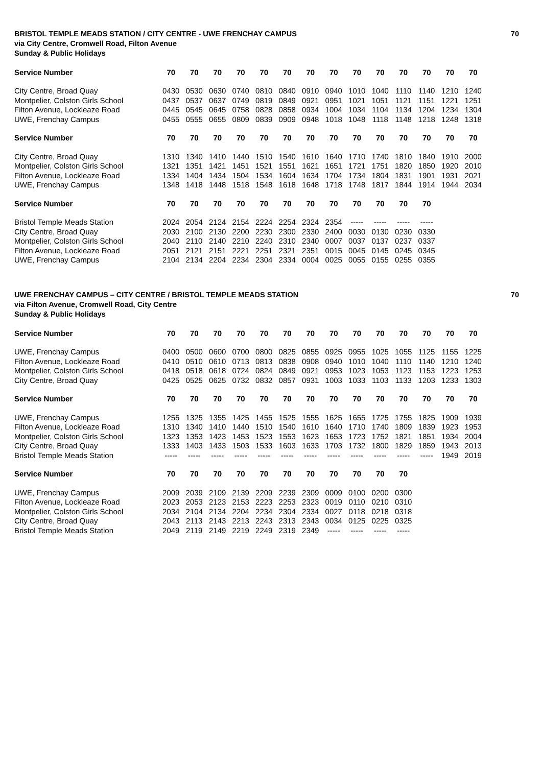BRISTOL TEMPLE MEADS STATION / CITY CENTRE - UWE FRENCHAY CAMPUS 70
via City Centre, Cromwell Road, Filton Avenue
Sunday & Public Holidays
| Service Number | 70 | 70 | 70 | 70 | 70 | 70 | 70 | 70 | 70 | 70 | 70 | 70 | 70 | 70 |
| --- | --- | --- | --- | --- | --- | --- | --- | --- | --- | --- | --- | --- | --- | --- |
| City Centre, Broad Quay | 0430 | 0530 | 0630 | 0740 | 0810 | 0840 | 0910 | 0940 | 1010 | 1040 | 1110 | 1140 | 1210 | 1240 |
| Montpelier, Colston Girls School | 0437 | 0537 | 0637 | 0749 | 0819 | 0849 | 0921 | 0951 | 1021 | 1051 | 1121 | 1151 | 1221 | 1251 |
| Filton Avenue, Lockleaze Road | 0445 | 0545 | 0645 | 0758 | 0828 | 0858 | 0934 | 1004 | 1034 | 1104 | 1134 | 1204 | 1234 | 1304 |
| UWE, Frenchay Campus | 0455 | 0555 | 0655 | 0809 | 0839 | 0909 | 0948 | 1018 | 1048 | 1118 | 1148 | 1218 | 1248 | 1318 |
| Service Number | 70 | 70 | 70 | 70 | 70 | 70 | 70 | 70 | 70 | 70 | 70 | 70 | 70 | 70 |
| City Centre, Broad Quay | 1310 | 1340 | 1410 | 1440 | 1510 | 1540 | 1610 | 1640 | 1710 | 1740 | 1810 | 1840 | 1910 | 2000 |
| Montpelier, Colston Girls School | 1321 | 1351 | 1421 | 1451 | 1521 | 1551 | 1621 | 1651 | 1721 | 1751 | 1820 | 1850 | 1920 | 2010 |
| Filton Avenue, Lockleaze Road | 1334 | 1404 | 1434 | 1504 | 1534 | 1604 | 1634 | 1704 | 1734 | 1804 | 1831 | 1901 | 1931 | 2021 |
| UWE, Frenchay Campus | 1348 | 1418 | 1448 | 1518 | 1548 | 1618 | 1648 | 1718 | 1748 | 1817 | 1844 | 1914 | 1944 | 2034 |
| Service Number | 70 | 70 | 70 | 70 | 70 | 70 | 70 | 70 | 70 | 70 | 70 | 70 | | |
| Bristol Temple Meads Station | 2024 | 2054 | 2124 | 2154 | 2224 | 2254 | 2324 | 2354 | ----- | ----- | ----- | ----- | | |
| City Centre, Broad Quay | 2030 | 2100 | 2130 | 2200 | 2230 | 2300 | 2330 | 2400 | 0030 | 0130 | 0230 | 0330 | | |
| Montpelier, Colston Girls School | 2040 | 2110 | 2140 | 2210 | 2240 | 2310 | 2340 | 0007 | 0037 | 0137 | 0237 | 0337 | | |
| Filton Avenue, Lockleaze Road | 2051 | 2121 | 2151 | 2221 | 2251 | 2321 | 2351 | 0015 | 0045 | 0145 | 0245 | 0345 | | |
| UWE, Frenchay Campus | 2104 | 2134 | 2204 | 2234 | 2304 | 2334 | 0004 | 0025 | 0055 | 0155 | 0255 | 0355 | | |
UWE FRENCHAY CAMPUS – CITY CENTRE / BRISTOL TEMPLE MEADS STATION 70
via Filton Avenue, Cromwell Road, City Centre
Sunday & Public Holidays
| Service Number | 70 | 70 | 70 | 70 | 70 | 70 | 70 | 70 | 70 | 70 | 70 | 70 | 70 | 70 |
| --- | --- | --- | --- | --- | --- | --- | --- | --- | --- | --- | --- | --- | --- | --- |
| UWE, Frenchay Campus | 0400 | 0500 | 0600 | 0700 | 0800 | 0825 | 0855 | 0925 | 0955 | 1025 | 1055 | 1125 | 1155 | 1225 |
| Filton Avenue, Lockleaze Road | 0410 | 0510 | 0610 | 0713 | 0813 | 0838 | 0908 | 0940 | 1010 | 1040 | 1110 | 1140 | 1210 | 1240 |
| Montpelier, Colston Girls School | 0418 | 0518 | 0618 | 0724 | 0824 | 0849 | 0921 | 0953 | 1023 | 1053 | 1123 | 1153 | 1223 | 1253 |
| City Centre, Broad Quay | 0425 | 0525 | 0625 | 0732 | 0832 | 0857 | 0931 | 1003 | 1033 | 1103 | 1133 | 1203 | 1233 | 1303 |
| Service Number | 70 | 70 | 70 | 70 | 70 | 70 | 70 | 70 | 70 | 70 | 70 | 70 | 70 | 70 |
| UWE, Frenchay Campus | 1255 | 1325 | 1355 | 1425 | 1455 | 1525 | 1555 | 1625 | 1655 | 1725 | 1755 | 1825 | 1909 | 1939 |
| Filton Avenue, Lockleaze Road | 1310 | 1340 | 1410 | 1440 | 1510 | 1540 | 1610 | 1640 | 1710 | 1740 | 1809 | 1839 | 1923 | 1953 |
| Montpelier, Colston Girls School | 1323 | 1353 | 1423 | 1453 | 1523 | 1553 | 1623 | 1653 | 1723 | 1752 | 1821 | 1851 | 1934 | 2004 |
| City Centre, Broad Quay | 1333 | 1403 | 1433 | 1503 | 1533 | 1603 | 1633 | 1703 | 1732 | 1800 | 1829 | 1859 | 1943 | 2013 |
| Bristol Temple Meads Station | ----- | ----- | ----- | ----- | ----- | ----- | ----- | ----- | ----- | ----- | ----- | ----- | 1949 | 2019 |
| Service Number | 70 | 70 | 70 | 70 | 70 | 70 | 70 | 70 | 70 | 70 | 70 | | | |
| UWE, Frenchay Campus | 2009 | 2039 | 2109 | 2139 | 2209 | 2239 | 2309 | 0009 | 0100 | 0200 | 0300 | | | |
| Filton Avenue, Lockleaze Road | 2023 | 2053 | 2123 | 2153 | 2223 | 2253 | 2323 | 0019 | 0110 | 0210 | 0310 | | | |
| Montpelier, Colston Girls School | 2034 | 2104 | 2134 | 2204 | 2234 | 2304 | 2334 | 0027 | 0118 | 0218 | 0318 | | | |
| City Centre, Broad Quay | 2043 | 2113 | 2143 | 2213 | 2243 | 2313 | 2343 | 0034 | 0125 | 0225 | 0325 | | | |
| Bristol Temple Meads Station | 2049 | 2119 | 2149 | 2219 | 2249 | 2319 | 2349 | ----- | ----- | ----- | ----- | | | |